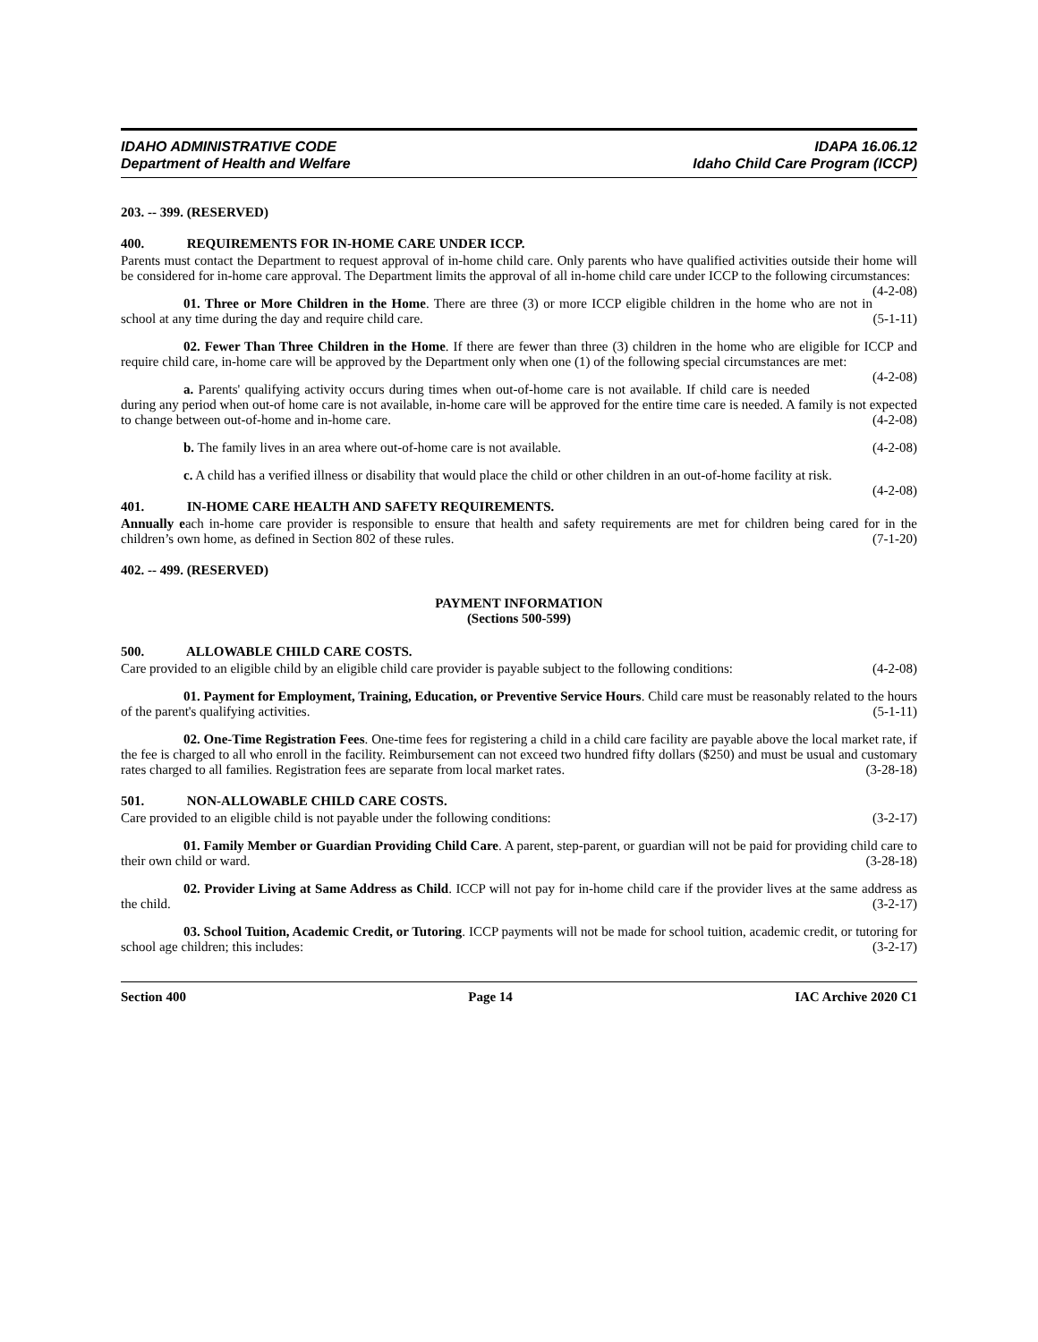IDAHO ADMINISTRATIVE CODE
Department of Health and Welfare
IDAPA 16.06.12
Idaho Child Care Program (ICCP)
203. -- 399. (RESERVED)
400. REQUIREMENTS FOR IN-HOME CARE UNDER ICCP.
Parents must contact the Department to request approval of in-home child care. Only parents who have qualified activities outside their home will be considered for in-home care approval. The Department limits the approval of all in-home child care under ICCP to the following circumstances: (4-2-08)
01. Three or More Children in the Home. There are three (3) or more ICCP eligible children in the home who are not in school at any time during the day and require child care. (5-1-11)
02. Fewer Than Three Children in the Home. If there are fewer than three (3) children in the home who are eligible for ICCP and require child care, in-home care will be approved by the Department only when one (1) of the following special circumstances are met: (4-2-08)
a. Parents' qualifying activity occurs during times when out-of-home care is not available. If child care is needed during any period when out-of home care is not available, in-home care will be approved for the entire time care is needed. A family is not expected to change between out-of-home and in-home care. (4-2-08)
b. The family lives in an area where out-of-home care is not available. (4-2-08)
c. A child has a verified illness or disability that would place the child or other children in an out-of-home facility at risk. (4-2-08)
401. IN-HOME CARE HEALTH AND SAFETY REQUIREMENTS.
Annually each in-home care provider is responsible to ensure that health and safety requirements are met for children being cared for in the children’s own home, as defined in Section 802 of these rules. (7-1-20)
402. -- 499. (RESERVED)
PAYMENT INFORMATION
(Sections 500-599)
500. ALLOWABLE CHILD CARE COSTS.
Care provided to an eligible child by an eligible child care provider is payable subject to the following conditions: (4-2-08)
01. Payment for Employment, Training, Education, or Preventive Service Hours. Child care must be reasonably related to the hours of the parent's qualifying activities. (5-1-11)
02. One-Time Registration Fees. One-time fees for registering a child in a child care facility are payable above the local market rate, if the fee is charged to all who enroll in the facility. Reimbursement can not exceed two hundred fifty dollars ($250) and must be usual and customary rates charged to all families. Registration fees are separate from local market rates. (3-28-18)
501. NON-ALLOWABLE CHILD CARE COSTS.
Care provided to an eligible child is not payable under the following conditions: (3-2-17)
01. Family Member or Guardian Providing Child Care. A parent, step-parent, or guardian will not be paid for providing child care to their own child or ward. (3-28-18)
02. Provider Living at Same Address as Child. ICCP will not pay for in-home child care if the provider lives at the same address as the child. (3-2-17)
03. School Tuition, Academic Credit, or Tutoring. ICCP payments will not be made for school tuition, academic credit, or tutoring for school age children; this includes: (3-2-17)
Section 400 Page 14 IAC Archive 2020 C1